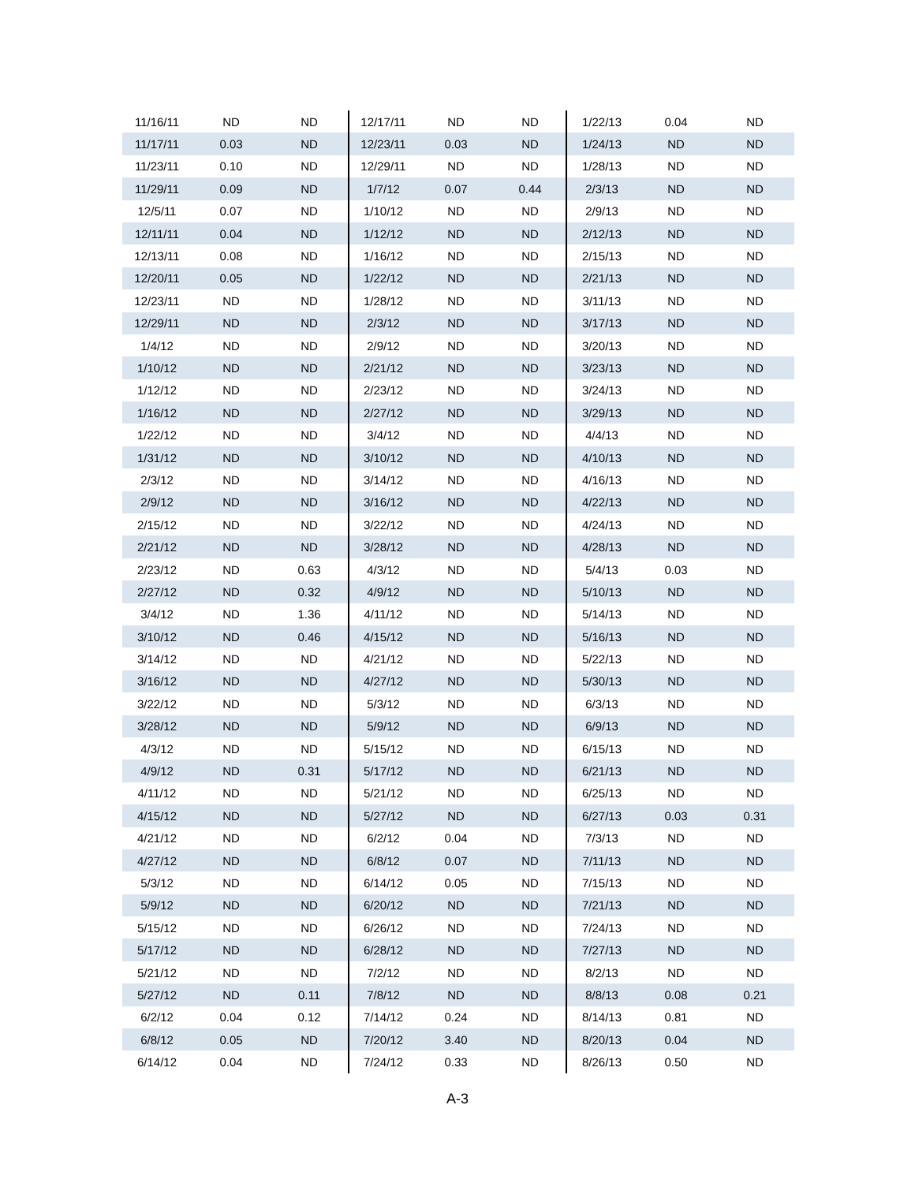| 11/16/11 | ND | ND | 12/17/11 | ND | ND | 1/22/13 | 0.04 | ND |
| 11/17/11 | 0.03 | ND | 12/23/11 | 0.03 | ND | 1/24/13 | ND | ND |
| 11/23/11 | 0.10 | ND | 12/29/11 | ND | ND | 1/28/13 | ND | ND |
| 11/29/11 | 0.09 | ND | 1/7/12 | 0.07 | 0.44 | 2/3/13 | ND | ND |
| 12/5/11 | 0.07 | ND | 1/10/12 | ND | ND | 2/9/13 | ND | ND |
| 12/11/11 | 0.04 | ND | 1/12/12 | ND | ND | 2/12/13 | ND | ND |
| 12/13/11 | 0.08 | ND | 1/16/12 | ND | ND | 2/15/13 | ND | ND |
| 12/20/11 | 0.05 | ND | 1/22/12 | ND | ND | 2/21/13 | ND | ND |
| 12/23/11 | ND | ND | 1/28/12 | ND | ND | 3/11/13 | ND | ND |
| 12/29/11 | ND | ND | 2/3/12 | ND | ND | 3/17/13 | ND | ND |
| 1/4/12 | ND | ND | 2/9/12 | ND | ND | 3/20/13 | ND | ND |
| 1/10/12 | ND | ND | 2/21/12 | ND | ND | 3/23/13 | ND | ND |
| 1/12/12 | ND | ND | 2/23/12 | ND | ND | 3/24/13 | ND | ND |
| 1/16/12 | ND | ND | 2/27/12 | ND | ND | 3/29/13 | ND | ND |
| 1/22/12 | ND | ND | 3/4/12 | ND | ND | 4/4/13 | ND | ND |
| 1/31/12 | ND | ND | 3/10/12 | ND | ND | 4/10/13 | ND | ND |
| 2/3/12 | ND | ND | 3/14/12 | ND | ND | 4/16/13 | ND | ND |
| 2/9/12 | ND | ND | 3/16/12 | ND | ND | 4/22/13 | ND | ND |
| 2/15/12 | ND | ND | 3/22/12 | ND | ND | 4/24/13 | ND | ND |
| 2/21/12 | ND | ND | 3/28/12 | ND | ND | 4/28/13 | ND | ND |
| 2/23/12 | ND | 0.63 | 4/3/12 | ND | ND | 5/4/13 | 0.03 | ND |
| 2/27/12 | ND | 0.32 | 4/9/12 | ND | ND | 5/10/13 | ND | ND |
| 3/4/12 | ND | 1.36 | 4/11/12 | ND | ND | 5/14/13 | ND | ND |
| 3/10/12 | ND | 0.46 | 4/15/12 | ND | ND | 5/16/13 | ND | ND |
| 3/14/12 | ND | ND | 4/21/12 | ND | ND | 5/22/13 | ND | ND |
| 3/16/12 | ND | ND | 4/27/12 | ND | ND | 5/30/13 | ND | ND |
| 3/22/12 | ND | ND | 5/3/12 | ND | ND | 6/3/13 | ND | ND |
| 3/28/12 | ND | ND | 5/9/12 | ND | ND | 6/9/13 | ND | ND |
| 4/3/12 | ND | ND | 5/15/12 | ND | ND | 6/15/13 | ND | ND |
| 4/9/12 | ND | 0.31 | 5/17/12 | ND | ND | 6/21/13 | ND | ND |
| 4/11/12 | ND | ND | 5/21/12 | ND | ND | 6/25/13 | ND | ND |
| 4/15/12 | ND | ND | 5/27/12 | ND | ND | 6/27/13 | 0.03 | 0.31 |
| 4/21/12 | ND | ND | 6/2/12 | 0.04 | ND | 7/3/13 | ND | ND |
| 4/27/12 | ND | ND | 6/8/12 | 0.07 | ND | 7/11/13 | ND | ND |
| 5/3/12 | ND | ND | 6/14/12 | 0.05 | ND | 7/15/13 | ND | ND |
| 5/9/12 | ND | ND | 6/20/12 | ND | ND | 7/21/13 | ND | ND |
| 5/15/12 | ND | ND | 6/26/12 | ND | ND | 7/24/13 | ND | ND |
| 5/17/12 | ND | ND | 6/28/12 | ND | ND | 7/27/13 | ND | ND |
| 5/21/12 | ND | ND | 7/2/12 | ND | ND | 8/2/13 | ND | ND |
| 5/27/12 | ND | 0.11 | 7/8/12 | ND | ND | 8/8/13 | 0.08 | 0.21 |
| 6/2/12 | 0.04 | 0.12 | 7/14/12 | 0.24 | ND | 8/14/13 | 0.81 | ND |
| 6/8/12 | 0.05 | ND | 7/20/12 | 3.40 | ND | 8/20/13 | 0.04 | ND |
| 6/14/12 | 0.04 | ND | 7/24/12 | 0.33 | ND | 8/26/13 | 0.50 | ND |
A-3